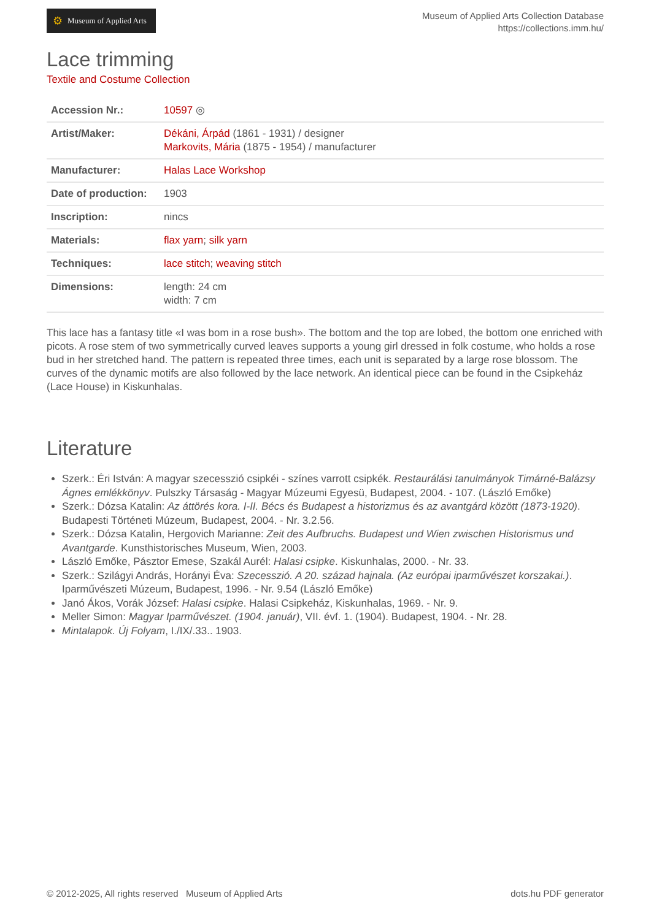⚙ Museum of Applied Arts
Museum of Applied Arts Collection Database
https://collections.imm.hu/
Lace trimming
Textile and Costume Collection
| Accession Nr.: | 10597 ◎ |
| Artist/Maker: | Dékáni, Árpád (1861 - 1931) / designer Markovits, Mária (1875 - 1954) / manufacturer |
| Manufacturer: | Halas Lace Workshop |
| Date of production: | 1903 |
| Inscription: | nincs |
| Materials: | flax yarn ; silk yarn |
| Techniques: | lace stitch ; weaving stitch |
| Dimensions: | length: 24 cm width: 7 cm |
This lace has a fantasy title «I was bom in a rose bush». The bottom and the top are lobed, the bottom one enriched with picots. A rose stem of two symmetrically curved leaves supports a young girl dressed in folk costume, who holds a rose bud in her stretched hand. The pattern is repeated three times, each unit is separated by a large rose blossom. The curves of the dynamic motifs are also followed by the lace network. An identical piece can be found in the Csipkeház (Lace House) in Kiskunhalas.
Literature
Szerk.: Éri István: A magyar szecesszió csipkéi - színes varrott csipkék. Restaurálási tanulmányok Timárné-Balázsy Ágnes emlékkönyv. Pulszky Társaság - Magyar Múzeumi Egyesü, Budapest, 2004. - 107. (László Emőke)
Szerk.: Dózsa Katalin: Az áttörés kora. I-II. Bécs és Budapest a historizmus és az avantgárd között (1873-1920). Budapesti Történeti Múzeum, Budapest, 2004. - Nr. 3.2.56.
Szerk.: Dózsa Katalin, Hergovich Marianne: Zeit des Aufbruchs. Budapest und Wien zwischen Historismus und Avantgarde. Kunsthistorisches Museum, Wien, 2003.
László Emőke, Pásztor Emese, Szakál Aurél: Halasi csipke. Kiskunhalas, 2000. - Nr. 33.
Szerk.: Szilágyi András, Horányi Éva: Szecesszió. A 20. század hajnala. (Az európai iparművészet korszakai.). Iparművészeti Múzeum, Budapest, 1996. - Nr. 9.54 (László Emőke)
Janó Ákos, Vorák József: Halasi csipke. Halasi Csipkeház, Kiskunhalas, 1969. - Nr. 9.
Meller Simon: Magyar Iparművészet. (1904. január), VII. évf. 1. (1904). Budapest, 1904. - Nr. 28.
Mintalapok. Új Folyam, I./IX/.33.. 1903.
© 2012-2025, All rights reserved Museum of Applied Arts dots.hu PDF generator